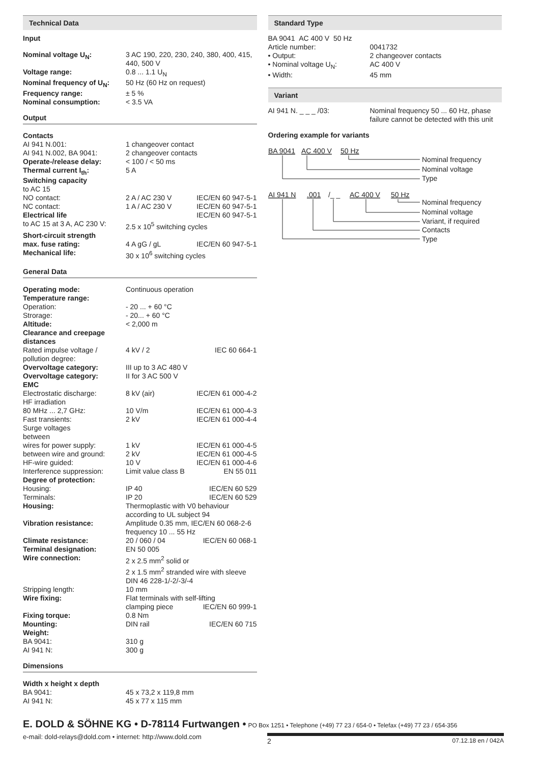Technical Data
Input
| Nominal voltage U<sub>N</sub>: | 3 AC 190, 220, 230, 240, 380, 400, 415, 440, 500 V |
| Voltage range: | 0.8 ... 1.1 U<sub>N</sub> |
| Nominal frequency of U<sub>N</sub>: | 50 Hz (60 Hz on request) |
| Frequency range: | ± 5 % |
| Nominal consumption: | < 3.5 VA |
Output
| Contacts | | |
| AI 941 N.001: | 1 changeover contact | |
| AI 941 N.002, BA 9041: | 2 changeover contacts | |
| Operate-/release delay: | < 100 / < 50 ms | |
| Thermal current I<sub>th</sub>: | 5 A | |
| Switching capacity | | |
| to AC 15 | | |
| NO contact: | 2 A / AC 230 V | IEC/EN 60 947-5-1 |
| NC contact: | 1 A / AC 230 V | IEC/EN 60 947-5-1 |
| Electrical life | | IEC/EN 60 947-5-1 |
| to AC 15 at 3 A, AC 230 V: | 2.5 x 10<sup>5</sup> switching cycles | |
| Short-circuit strength | | |
| max. fuse rating: | 4 A gG / gL | IEC/EN 60 947-5-1 |
| Mechanical life: | 30 x 10<sup>6</sup> switching cycles | |
General Data
| Operating mode: | Continuous operation | |
| Temperature range: | | |
| Operation: | - 20 ... + 60 °C | |
| Strorage: | - 20... + 60 °C | |
| Altitude: | < 2,000 m | |
| Clearance and creepage distances | | |
| Rated impulse voltage / pollution degree: | 4 kV / 2 | IEC 60 664-1 |
| Overvoltage category: | III up to 3 AC 480 V | |
| Overvoltage category: | II for 3 AC 500 V | |
| EMC | | |
| Electrostatic discharge: | 8 kV (air) | IEC/EN 61 000-4-2 |
| HF irradiation | | |
| 80 MHz ... 2,7 GHz: | 10 V/m | IEC/EN 61 000-4-3 |
| Fast transients: | 2 kV | IEC/EN 61 000-4-4 |
| Surge voltages between | | |
| wires for power supply: | 1 kV | IEC/EN 61 000-4-5 |
| between wire and ground: | 2 kV | IEC/EN 61 000-4-5 |
| HF-wire guided: | 10 V | IEC/EN 61 000-4-6 |
| Interference suppression: | Limit value class B | EN 55 011 |
| Degree of protection: | | |
| Housing: | IP 40 | IEC/EN 60 529 |
| Terminals: | IP 20 | IEC/EN 60 529 |
| Housing: | Thermoplastic with V0 behaviour according to UL subject 94 | |
| Vibration resistance: | Amplitude 0.35 mm, IEC/EN 60 068-2-6 frequency 10 ... 55 Hz | |
| Climate resistance: | 20 / 060 / 04 | IEC/EN 60 068-1 |
| Terminal designation: | EN 50 005 | |
| Wire connection: | 2 x 2.5 mm<sup>2</sup> solid or 2 x 1.5 mm<sup>2</sup> stranded wire with sleeve DIN 46 228-1/-2/-3/-4 | |
| Stripping length: | 10 mm | |
| Wire fixing: | Flat terminals with self-lifting | |
| | clamping piece | IEC/EN 60 999-1 |
| Fixing torque: | 0.8 Nm | |
| Mounting: | DIN rail | IEC/EN 60 715 |
| Weight: | | |
| BA 9041: | 310 g | |
| AI 941 N: | 300 g | |
Dimensions
| Width x height x depth | |
| BA 9041: | 45 x 73,2 x 119,8 mm |
| AI 941 N: | 45 x 77 x 115 mm |
Standard Type
| BA 9041 AC 400 V 50 Hz | |
| Article number: | 0041732 |
| • Output: | 2 changeover contacts |
| • Nominal voltage U<sub>N</sub>: | AC 400 V |
| • Width: | 45 mm |
Variant
| AI 941 N. _ _ _ /03: | Nominal frequency 50 ... 60 Hz, phase failure cannot be detected with this unit |
Ordering example for variants
BA 9041
AC 400 V
50 Hz
Nominal frequency
Nominal voltage
Type
AI 941 N
.001
/_ _
AC 400 V
50 Hz
Nominal frequency
Nominal voltage
Variant, if required
Contacts
Type
E. DOLD & SÖHNE KG • D-78114 Furtwangen • PO Box 1251 • Telephone (+49) 77 23 / 654-0 • Telefax (+49) 77 23 / 654-356
e-mail: dold-relays@dold.com • internet: http://www.dold.com 2 07.12.18 en / 042A